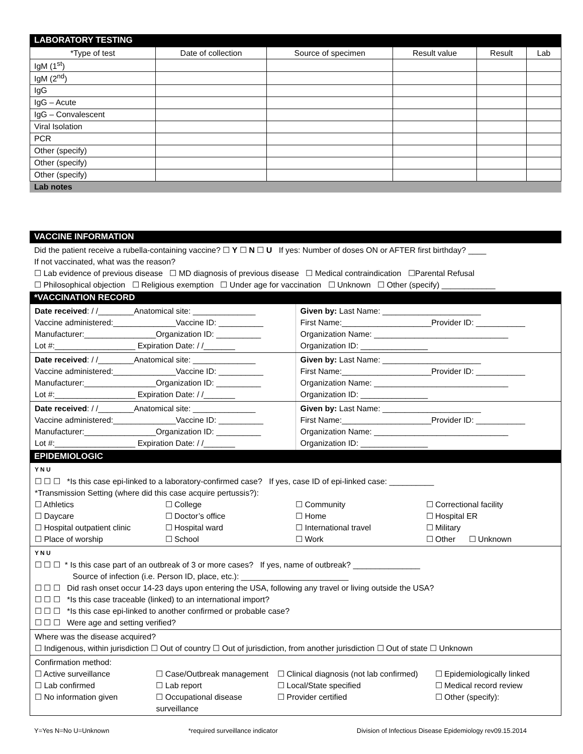LABORATORY TESTING
| *Type of test | Date of collection | Source of specimen | Result value | Result | Lab |
| --- | --- | --- | --- | --- | --- |
| IgM (1<sup>st</sup>) | | | | | |
| IgM (2<sup>nd</sup>) | | | | | |
| IgG | | | | | |
| IgG – Acute | | | | | |
| IgG – Convalescent | | | | | |
| Viral Isolation | | | | | |
| PCR | | | | | |
| Other (specify) | | | | | |
| Other (specify) | | | | | |
| Other (specify) | | | | | |
Lab notes
VACCINE INFORMATION
Did the patient receive a rubella-containing vaccine? ☐ Y ☐ N ☐ U If yes: Number of doses ON or AFTER first birthday? ____
If not vaccinated, what was the reason?
☐ Lab evidence of previous disease ☐ MD diagnosis of previous disease ☐ Medical contraindication ☐Parental Refusal
☐ Philosophical objection ☐ Religious exemption ☐ Under age for vaccination ☐ Unknown ☐ Other (specify) ____________
*VACCINATION RECORD
Date received: / /________Anatomical site: ______________
Vaccine administered:______________Vaccine ID: __________
Manufacturer:________________Organization ID: __________
Lot #:__________________ Expiration Date: / /_______
Given by: Last Name: ______________________
First Name:____________________Provider ID: ___________
Organization Name: ______________________________
Organization ID: _______________
Date received: / /________Anatomical site: ______________
Vaccine administered:______________Vaccine ID: __________
Manufacturer:________________Organization ID: __________
Lot #:__________________ Expiration Date: / /_______
Given by: Last Name: ______________________
First Name:____________________Provider ID: ___________
Organization Name: ______________________________
Organization ID: _______________
Date received: / /________Anatomical site: ______________
Vaccine administered:______________Vaccine ID: __________
Manufacturer:________________Organization ID: __________
Lot #:__________________ Expiration Date: / /_______
Given by: Last Name: ______________________
First Name:____________________Provider ID: ___________
Organization Name: ______________________________
Organization ID: _______________
EPIDEMIOLOGIC
Y N U
☐ ☐ ☐ *Is this case epi-linked to a laboratory-confirmed case? If yes, case ID of epi-linked case: __________
*Transmission Setting (where did this case acquire pertussis?):
☐ Athletics ☐ College ☐ Community ☐ Correctional facility
☐ Daycare ☐ Doctor’s office ☐ Home ☐ Hospital ER
☐ Hospital outpatient clinic ☐ Hospital ward ☐ International travel ☐ Military
☐ Place of worship ☐ School ☐ Work ☐ Other ☐ Unknown
Y N U
☐ ☐ ☐ * Is this case part of an outbreak of 3 or more cases? If yes, name of outbreak? _______________
Source of infection (i.e. Person ID, place, etc.): ________________________
☐ ☐ ☐ Did rash onset occur 14-23 days upon entering the USA, following any travel or living outside the USA?
☐ ☐ ☐ *Is this case traceable (linked) to an international import?
☐ ☐ ☐ *Is this case epi-linked to another confirmed or probable case?
☐ ☐ ☐ Were age and setting verified?
Where was the disease acquired?
☐ Indigenous, within jurisdiction ☐ Out of country ☐ Out of jurisdiction, from another jurisdiction ☐ Out of state ☐ Unknown
Confirmation method:
☐ Active surveillance ☐ Case/Outbreak management ☐ Clinical diagnosis (not lab confirmed)
☐ Epidemiologically linked
☐ Lab confirmed ☐ Lab report ☐ Local/State specified ☐ Medical record review
☐ No information given ☐ Occupational disease surveillance
☐ Provider certified ☐ Other (specify):
Y=Yes N=No U=Unknown *required surveillance indicator Division of Infectious Disease Epidemiology rev09.15.2014